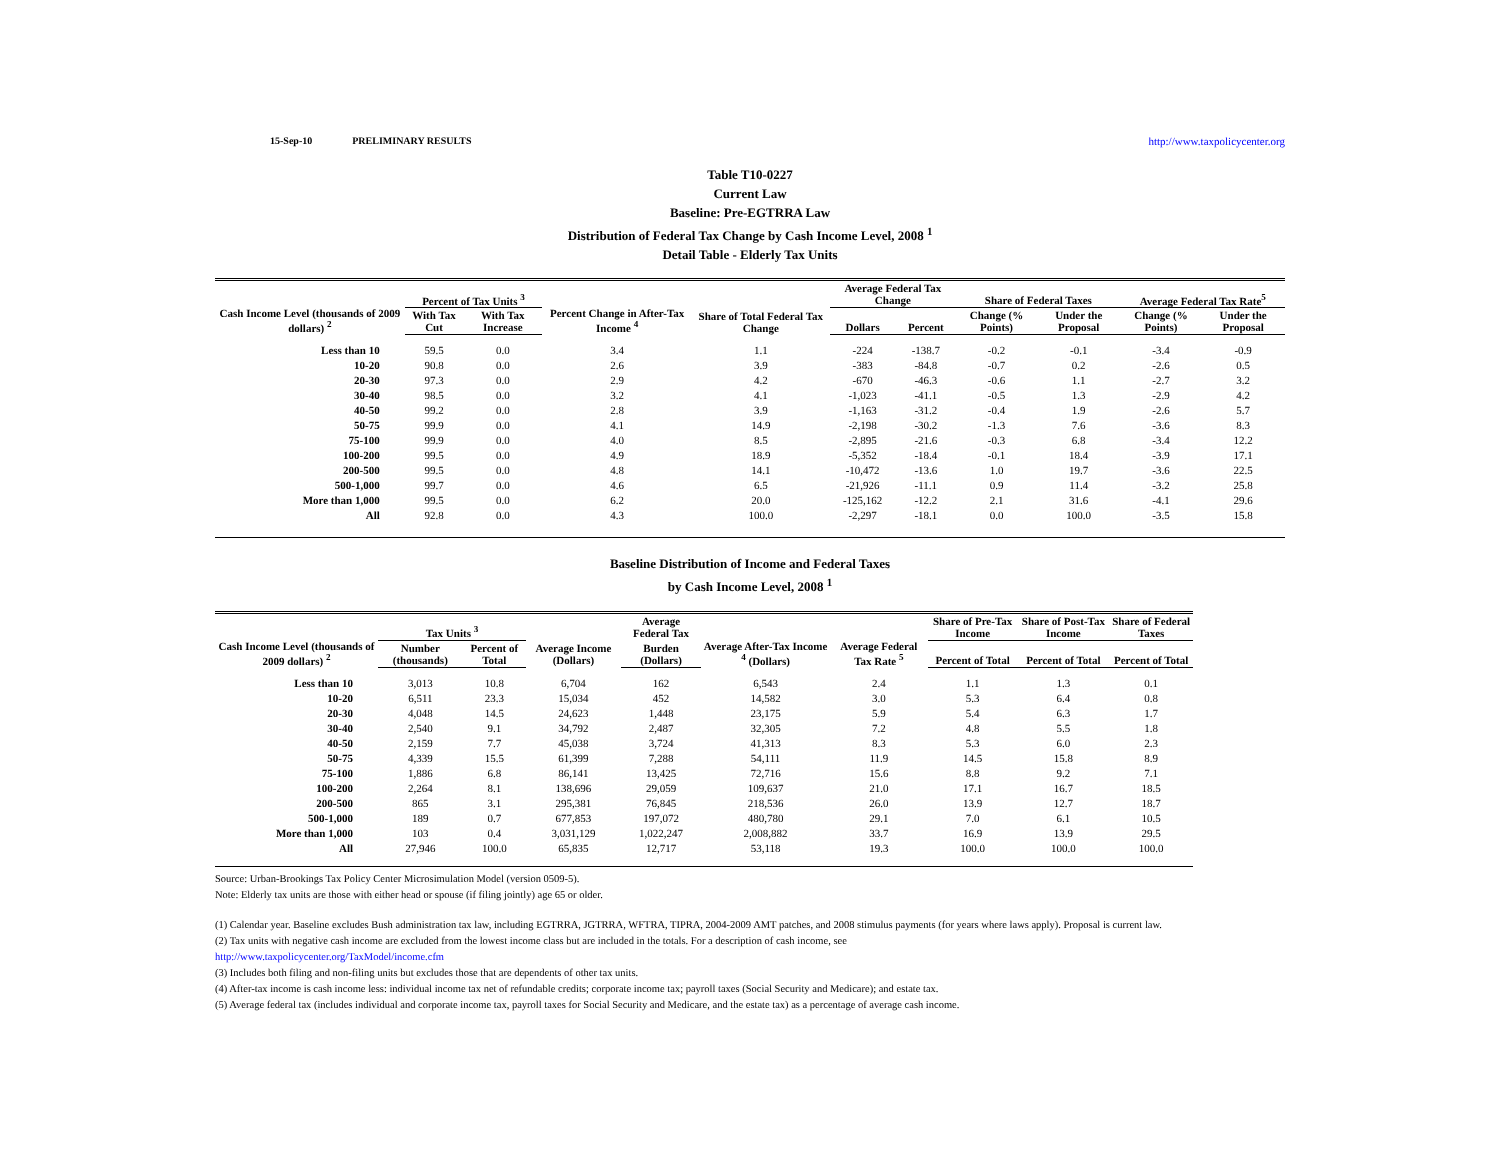15-Sep-10 PRELIMINARY RESULTS http://www.taxpolicycenter.org
Table T10-0227
Current Law
Baseline: Pre-EGTRRA Law
Distribution of Federal Tax Change by Cash Income Level, 2008 <sup>1</sup>
Detail Table - Elderly Tax Units
| Cash Income Level (thousands of 2009 dollars) <sup>2</sup> | Percent of Tax Units <sup>3</sup> | | Percent Change in After-Tax Income <sup>4</sup> | Share of Total Federal Tax Change | Average Federal Tax Change | | Share of Federal Taxes | | Average Federal Tax Rate<sup>5</sup> | |
| --- | --- | --- | --- | --- | --- | --- | --- | --- | --- | --- |
| | With Tax Cut | With Tax Increase | | | Dollars | Percent | Change (% Points) | Under the Proposal | Change (% Points) | Under the Proposal |
| Less than 10 | 59.5 | 0.0 | 3.4 | 1.1 | -224 | -138.7 | -0.2 | -0.1 | -3.4 | -0.9 |
| 10-20 | 90.8 | 0.0 | 2.6 | 3.9 | -383 | -84.8 | -0.7 | 0.2 | -2.6 | 0.5 |
| 20-30 | 97.3 | 0.0 | 2.9 | 4.2 | -670 | -46.3 | -0.6 | 1.1 | -2.7 | 3.2 |
| 30-40 | 98.5 | 0.0 | 3.2 | 4.1 | -1,023 | -41.1 | -0.5 | 1.3 | -2.9 | 4.2 |
| 40-50 | 99.2 | 0.0 | 2.8 | 3.9 | -1,163 | -31.2 | -0.4 | 1.9 | -2.6 | 5.7 |
| 50-75 | 99.9 | 0.0 | 4.1 | 14.9 | -2,198 | -30.2 | -1.3 | 7.6 | -3.6 | 8.3 |
| 75-100 | 99.9 | 0.0 | 4.0 | 8.5 | -2,895 | -21.6 | -0.3 | 6.8 | -3.4 | 12.2 |
| 100-200 | 99.5 | 0.0 | 4.9 | 18.9 | -5,352 | -18.4 | -0.1 | 18.4 | -3.9 | 17.1 |
| 200-500 | 99.5 | 0.0 | 4.8 | 14.1 | -10,472 | -13.6 | 1.0 | 19.7 | -3.6 | 22.5 |
| 500-1,000 | 99.7 | 0.0 | 4.6 | 6.5 | -21,926 | -11.1 | 0.9 | 11.4 | -3.2 | 25.8 |
| More than 1,000 | 99.5 | 0.0 | 6.2 | 20.0 | -125,162 | -12.2 | 2.1 | 31.6 | -4.1 | 29.6 |
| All | 92.8 | 0.0 | 4.3 | 100.0 | -2,297 | -18.1 | 0.0 | 100.0 | -3.5 | 15.8 |
Baseline Distribution of Income and Federal Taxes
by Cash Income Level, 2008 <sup>1</sup>
| Cash Income Level (thousands of 2009 dollars) <sup>2</sup> | Tax Units <sup>3</sup> | | Average Income (Dollars) | Average Federal Tax | Average After-Tax Income <sup>4</sup> (Dollars) | Average Federal Tax Rate <sup>5</sup> | Share of Pre-Tax Income | Share of Post-Tax Income | Share of Federal Taxes |
| --- | --- | --- | --- | --- | --- | --- | --- | --- | --- |
| | Number (thousands) | Percent of Total | | Burden (Dollars) | | | Percent of Total | Percent of Total | Percent of Total |
| Less than 10 | 3,013 | 10.8 | 6,704 | 162 | 6,543 | 2.4 | 1.1 | 1.3 | 0.1 |
| 10-20 | 6,511 | 23.3 | 15,034 | 452 | 14,582 | 3.0 | 5.3 | 6.4 | 0.8 |
| 20-30 | 4,048 | 14.5 | 24,623 | 1,448 | 23,175 | 5.9 | 5.4 | 6.3 | 1.7 |
| 30-40 | 2,540 | 9.1 | 34,792 | 2,487 | 32,305 | 7.2 | 4.8 | 5.5 | 1.8 |
| 40-50 | 2,159 | 7.7 | 45,038 | 3,724 | 41,313 | 8.3 | 5.3 | 6.0 | 2.3 |
| 50-75 | 4,339 | 15.5 | 61,399 | 7,288 | 54,111 | 11.9 | 14.5 | 15.8 | 8.9 |
| 75-100 | 1,886 | 6.8 | 86,141 | 13,425 | 72,716 | 15.6 | 8.8 | 9.2 | 7.1 |
| 100-200 | 2,264 | 8.1 | 138,696 | 29,059 | 109,637 | 21.0 | 17.1 | 16.7 | 18.5 |
| 200-500 | 865 | 3.1 | 295,381 | 76,845 | 218,536 | 26.0 | 13.9 | 12.7 | 18.7 |
| 500-1,000 | 189 | 0.7 | 677,853 | 197,072 | 480,780 | 29.1 | 7.0 | 6.1 | 10.5 |
| More than 1,000 | 103 | 0.4 | 3,031,129 | 1,022,247 | 2,008,882 | 33.7 | 16.9 | 13.9 | 29.5 |
| All | 27,946 | 100.0 | 65,835 | 12,717 | 53,118 | 19.3 | 100.0 | 100.0 | 100.0 |
Source: Urban-Brookings Tax Policy Center Microsimulation Model (version 0509-5).
Note: Elderly tax units are those with either head or spouse (if filing jointly) age 65 or older.
(1) Calendar year. Baseline excludes Bush administration tax law, including EGTRRA, JGTRRA, WFTRA, TIPRA, 2004-2009 AMT patches, and 2008 stimulus payments (for years where laws apply). Proposal is current law.
(2) Tax units with negative cash income are excluded from the lowest income class but are included in the totals. For a description of cash income, see
http://www.taxpolicycenter.org/TaxModel/income.cfm
(3) Includes both filing and non-filing units but excludes those that are dependents of other tax units.
(4) After-tax income is cash income less: individual income tax net of refundable credits; corporate income tax; payroll taxes (Social Security and Medicare); and estate tax.
(5) Average federal tax (includes individual and corporate income tax, payroll taxes for Social Security and Medicare, and the estate tax) as a percentage of average cash income.